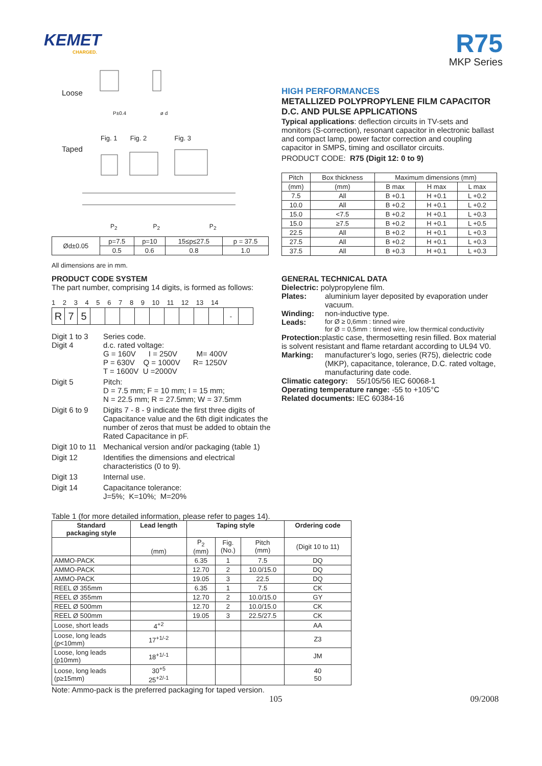KEMET
CHARGED.
R75
MKP Series
Loose
Taped
Fig. 1 Fig. 2 Fig. 3
P±0.4 ø d
P<sub>2</sub> P<sub>2</sub> P<sub>2</sub>
| Ød±0.05 | p=7.5 | p=10 | 15≤p≤27.5 | p = 37.5 |
| | 0.5 | 0.6 | 0.8 | 1.0 |
All dimensions are in mm.
PRODUCT CODE SYSTEM
The part number, comprising 14 digits, is formed as follows:
1 2 3 4 5 6 7 8 9 10 11 12 13 14
| R | 7 | 5 | | | | | | | | | | - | |
Digit 1 to 3 Series code.
Digit 4 d.c. rated voltage:
G = 160V I = 250V M= 400V
P = 630V Q = 1000V R= 1250V
T = 1600V U =2000V
Digit 5 Pitch:
D = 7.5 mm; F = 10 mm; I = 15 mm;
N = 22.5 mm; R = 27.5mm; W = 37.5mm
Digit 6 to 9 Digits 7 - 8 - 9 indicate the first three digits of Capacitance value and the 6th digit indicates the number of zeros that must be added to obtain the Rated Capacitance in pF.
Digit 10 to 11 Mechanical version and/or packaging (table 1)
Digit 12 Identifies the dimensions and electrical
characteristics (0 to 9).
Digit 13 Internal use.
Digit 14 Capacitance tolerance:
J=5%; K=10%; M=20%
HIGH PERFORMANCES
METALLIZED POLYPROPYLENE FILM CAPACITOR
D.C. AND PULSE APPLICATIONS
Typical applications: deflection circuits in TV-sets and monitors (S-correction), resonant capacitor in electronic ballast and compact lamp, power factor correction and coupling capacitor in SMPS, timing and oscillator circuits.
PRODUCT CODE: R75 (Digit 12: 0 to 9)
| Pitch | Box thickness | Maximum dimensions (mm) | | |
| (mm) | (mm) | B max | H max | L max |
| 7.5 | All | B +0.1 | H +0.1 | L +0.2 |
| 10.0 | All | B +0.2 | H +0.1 | L +0.2 |
| 15.0 | <7.5 | B +0.2 | H +0.1 | L +0.3 |
| 15.0 | ≥7.5 | B +0.2 | H +0.1 | L +0.5 |
| 22.5 | All | B +0.2 | H +0.1 | L +0.3 |
| 27.5 | All | B +0.2 | H +0.1 | L +0.3 |
| 37.5 | All | B +0.3 | H +0.1 | L +0.3 |
GENERAL TECHNICAL DATA
Dielectric: polypropylene film.
Plates: aluminium layer deposited by evaporation under vacuum.
Winding: non-inductive type.
Leads: for Ø ≥ 0,6mm : tinned wire
for Ø = 0,5mm : tinned wire, low thermical conductivity
Protection: plastic case, thermosetting resin filled. Box material is solvent resistant and flame retardant according to UL94 V0.
Marking: manufacturer’s logo, series (R75), dielectric code (MKP), capacitance, tolerance, D.C. rated voltage, manufacturing date code.
Climatic category: 55/105/56 IEC 60068-1
Operating temperature range: -55 to +105°C
Related documents: IEC 60384-16
Table 1 (for more detailed information, please refer to pages 14).
| Standard packaging style | Lead length | Taping style | | | Ordering code |
| | (mm) | P<sub>2</sub> (mm) | Fig. (No.) | Pitch (mm) | (Digit 10 to 11) |
| AMMO-PACK | | 6.35 | 1 | 7.5 | DQ |
| AMMO-PACK | | 12.70 | 2 | 10.0/15.0 | DQ |
| AMMO-PACK | | 19.05 | 3 | 22.5 | DQ |
| REEL Ø 355mm | | 6.35 | 1 | 7.5 | CK |
| REEL Ø 355mm | | 12.70 | 2 | 10.0/15.0 | GY |
| REEL Ø 500mm | | 12.70 | 2 | 10.0/15.0 | CK |
| REEL Ø 500mm | | 19.05 | 3 | 22.5/27.5 | CK |
| Loose, short leads | 4<sup>+2</sup> | | | | AA |
| Loose, long leads (p<10mm) | 17<sup>+1/-2</sup> | | | | Z3 |
| Loose, long leads (p10mm) | 18<sup>+1/-1</sup> | | | | JM |
| Loose, long leads (p≥15mm) | 30<sup>+5</sup> 25<sup>+2/-1</sup> | | | | 40 50 |
Note: Ammo-pack is the preferred packaging for taped version.
105 09/2008